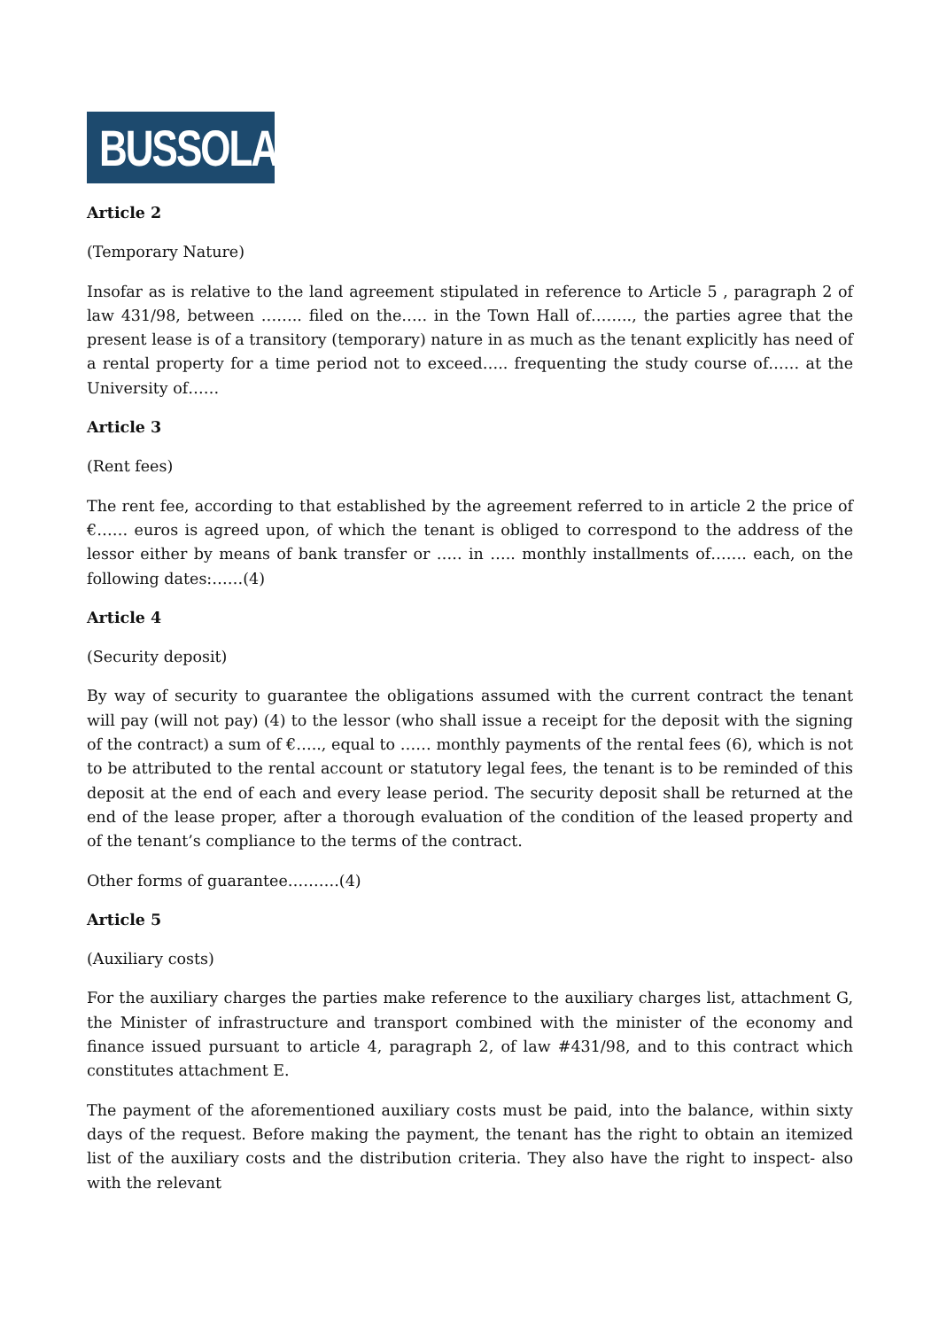BUSSOLA
Article 2
(Temporary Nature)
Insofar as is relative to the land agreement stipulated in reference to Article 5 , paragraph 2 of law 431/98, between …….. filed on the….. in the Town Hall of…….., the parties agree that the present lease is of a transitory (temporary) nature in as much as the tenant explicitly has need of a rental property for a time period not to exceed….. frequenting the study course of…… at the University of……
Article 3
(Rent fees)
The rent fee, according to that established by the agreement referred to in article 2 the price of €…… euros is agreed upon, of which the tenant is obliged to correspond to the address of the lessor either by means of bank transfer or ….. in ….. monthly installments of……. each, on the following dates:……(4)
Article 4
(Security deposit)
By way of security to guarantee the obligations assumed with the current contract the tenant will pay (will not pay) (4) to the lessor (who shall issue a receipt for the deposit with the signing of the contract) a sum of €….., equal to …… monthly payments of the rental fees (6), which is not to be attributed to the rental account or statutory legal fees, the tenant is to be reminded of this deposit at the end of each and every lease period. The security deposit shall be returned at the end of the lease proper, after a thorough evaluation of the condition of the leased property and of the tenant’s compliance to the terms of the contract.
Other forms of guarantee……….(4)
Article 5
(Auxiliary costs)
For the auxiliary charges the parties make reference to the auxiliary charges list, attachment G, the Minister of infrastructure and transport combined with the minister of the economy and finance issued pursuant to article 4, paragraph 2, of law #431/98, and to this contract which constitutes attachment E.
The payment of the aforementioned auxiliary costs must be paid, into the balance, within sixty days of the request. Before making the payment, the tenant has the right to obtain an itemized list of the auxiliary costs and the distribution criteria. They also have the right to inspect- also with the relevant